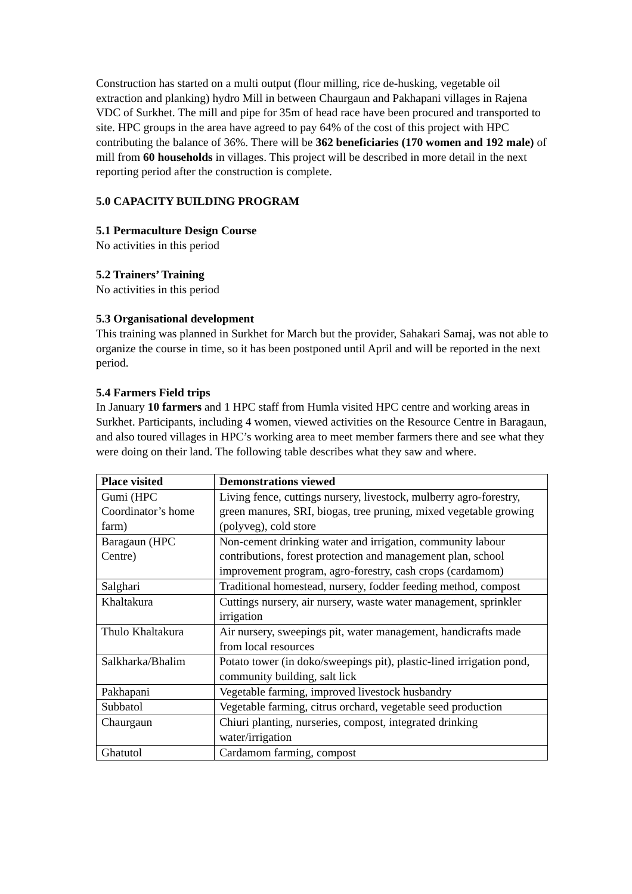Construction has started on a multi output (flour milling, rice de-husking, vegetable oil extraction and planking) hydro Mill in between Chaurgaun and Pakhapani villages in Rajena VDC of Surkhet. The mill and pipe for 35m of head race have been procured and transported to site. HPC groups in the area have agreed to pay 64% of the cost of this project with HPC contributing the balance of 36%. There will be 362 beneficiaries (170 women and 192 male) of mill from 60 households in villages. This project will be described in more detail in the next reporting period after the construction is complete.
5.0 CAPACITY BUILDING PROGRAM
5.1 Permaculture Design Course
No activities in this period
5.2 Trainers’ Training
No activities in this period
5.3 Organisational development
This training was planned in Surkhet for March but the provider, Sahakari Samaj, was not able to organize the course in time, so it has been postponed until April and will be reported in the next period.
5.4 Farmers Field trips
In January 10 farmers and 1 HPC staff from Humla visited HPC centre and working areas in Surkhet. Participants, including 4 women, viewed activities on the Resource Centre in Baragaun, and also toured villages in HPC’s working area to meet member farmers there and see what they were doing on their land. The following table describes what they saw and where.
| Place visited | Demonstrations viewed |
| --- | --- |
| Gumi (HPC Coordinator’s home farm) | Living fence, cuttings nursery, livestock, mulberry agro-forestry, green manures, SRI, biogas, tree pruning, mixed vegetable growing (polyveg), cold store |
| Baragaun (HPC Centre) | Non-cement drinking water and irrigation, community labour contributions, forest protection and management plan, school improvement program, agro-forestry, cash crops (cardamom) |
| Salghari | Traditional homestead, nursery, fodder feeding method, compost |
| Khaltakura | Cuttings nursery, air nursery, waste water management, sprinkler irrigation |
| Thulo Khaltakura | Air nursery, sweepings pit, water management, handicrafts made from local resources |
| Salkharka/Bhalim | Potato tower (in doko/sweepings pit), plastic-lined irrigation pond, community building, salt lick |
| Pakhapani | Vegetable farming, improved livestock husbandry |
| Subbatol | Vegetable farming, citrus orchard, vegetable seed production |
| Chaurgaun | Chiuri planting, nurseries, compost, integrated drinking water/irrigation |
| Ghatutol | Cardamom farming, compost |